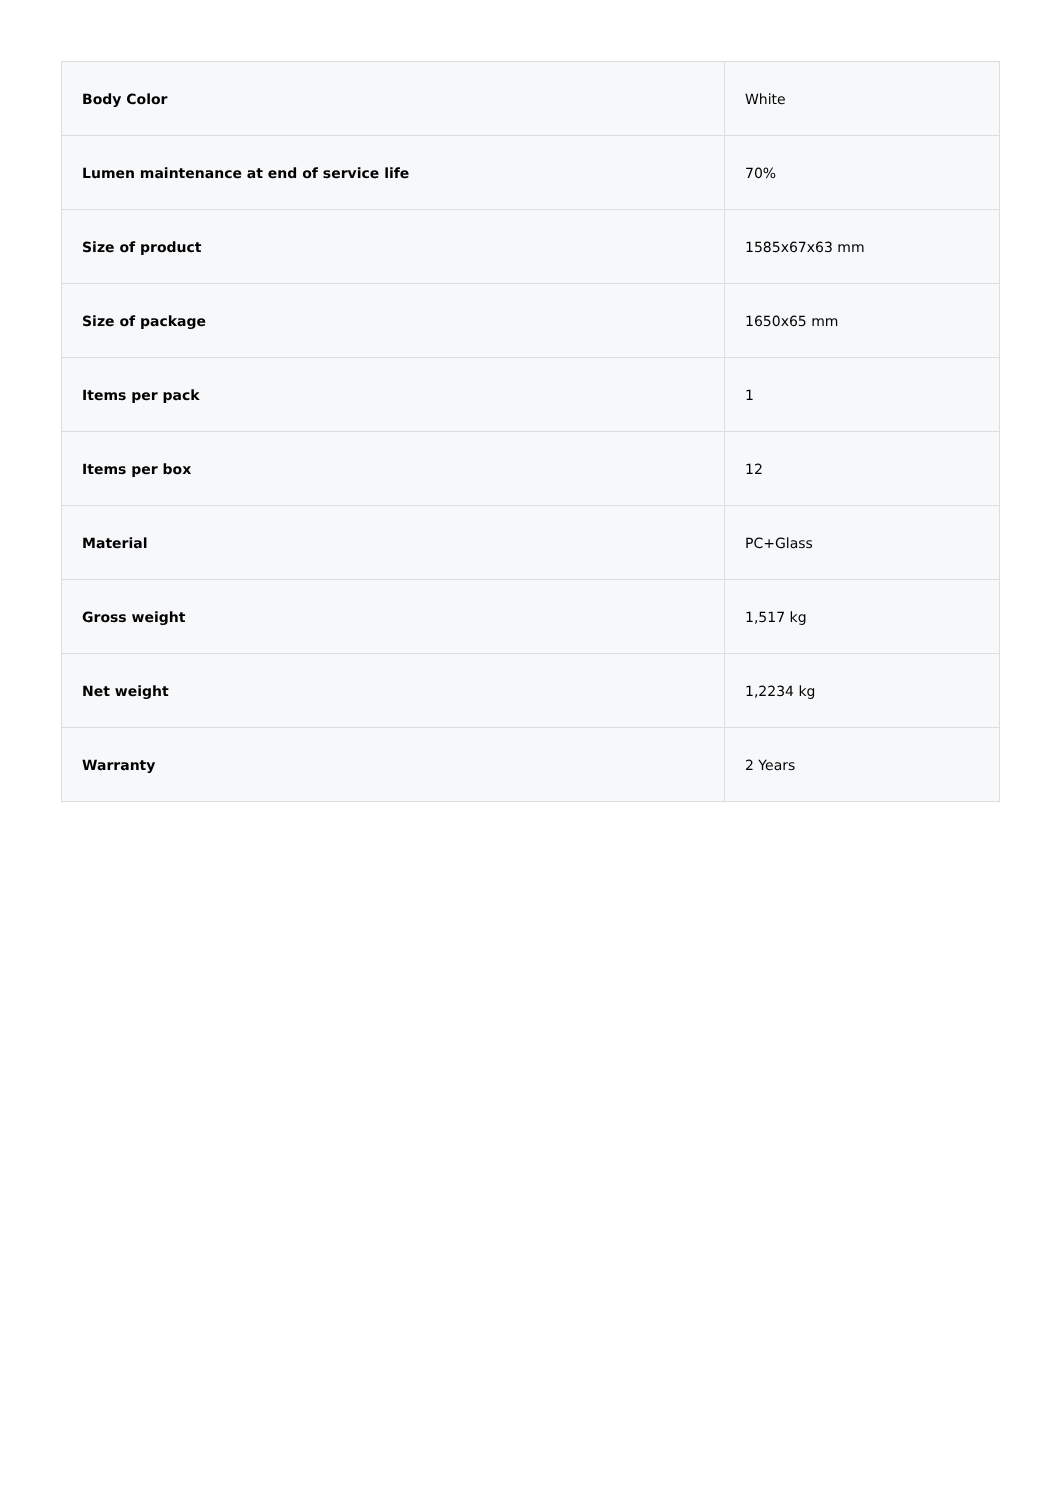| Body Color | White |
| Lumen maintenance at end of service life | 70% |
| Size of product | 1585x67x63 mm |
| Size of package | 1650x65 mm |
| Items per pack | 1 |
| Items per box | 12 |
| Material | PC+Glass |
| Gross weight | 1,517 kg |
| Net weight | 1,2234 kg |
| Warranty | 2 Years |